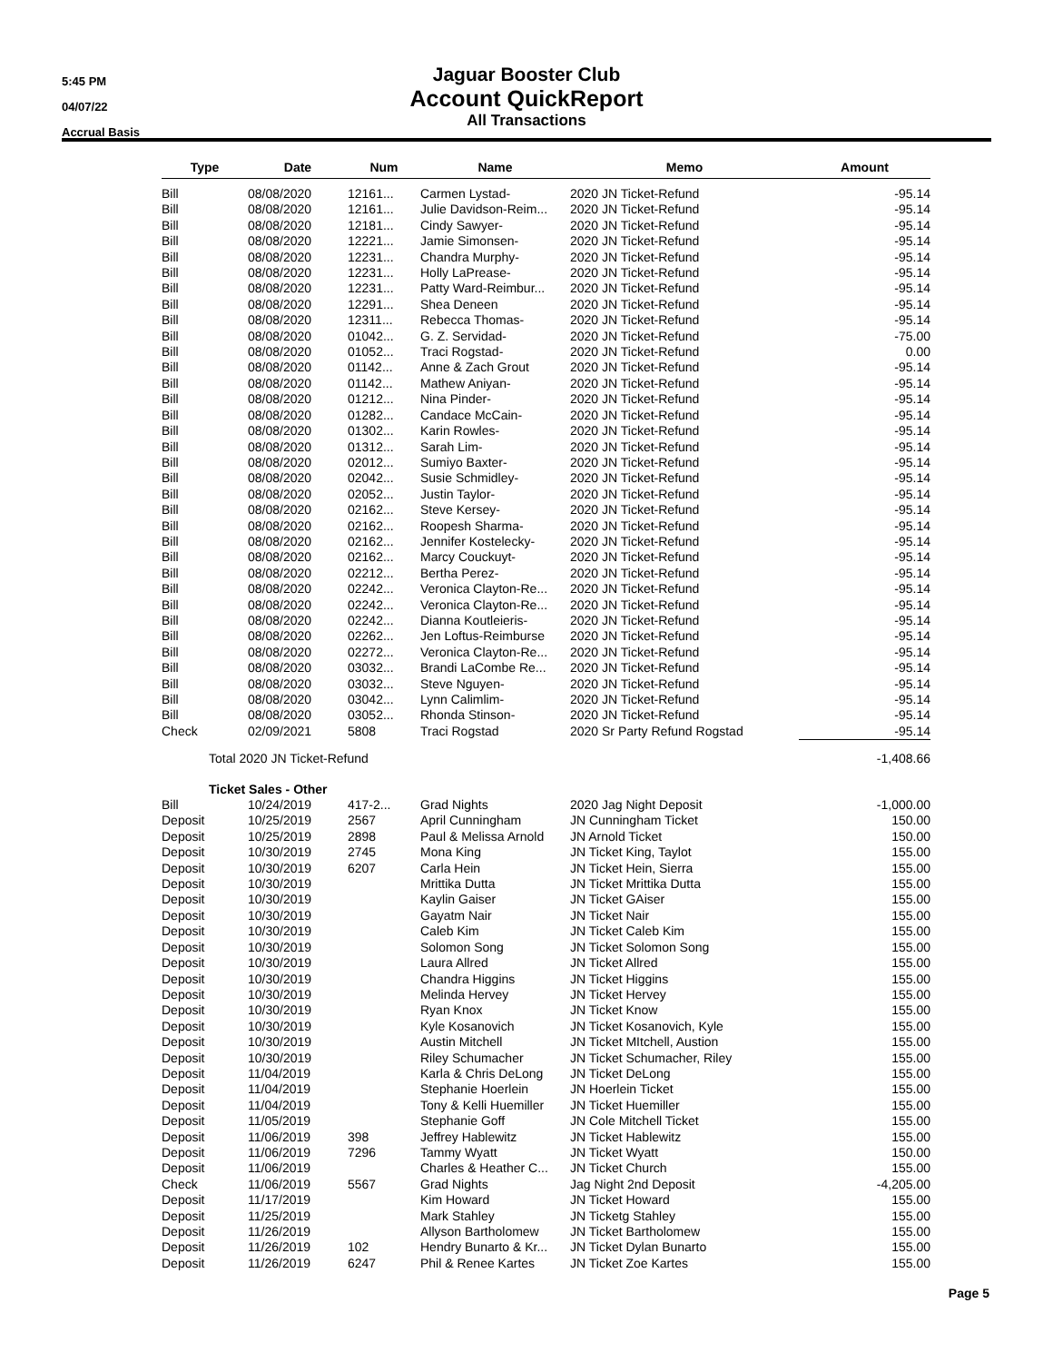5:45 PM
04/07/22
Accrual Basis
Jaguar Booster Club
Account QuickReport
All Transactions
| Type | Date | Num | Name | Memo | Amount |
| --- | --- | --- | --- | --- | --- |
| Bill | 08/08/2020 | 12161... | Carmen Lystad- | 2020 JN Ticket-Refund | -95.14 |
| Bill | 08/08/2020 | 12161... | Julie Davidson-Reim... | 2020 JN Ticket-Refund | -95.14 |
| Bill | 08/08/2020 | 12181... | Cindy Sawyer- | 2020 JN Ticket-Refund | -95.14 |
| Bill | 08/08/2020 | 12221... | Jamie Simonsen- | 2020 JN Ticket-Refund | -95.14 |
| Bill | 08/08/2020 | 12231... | Chandra Murphy- | 2020 JN Ticket-Refund | -95.14 |
| Bill | 08/08/2020 | 12231... | Holly LaPrease- | 2020 JN Ticket-Refund | -95.14 |
| Bill | 08/08/2020 | 12231... | Patty Ward-Reimbur... | 2020 JN Ticket-Refund | -95.14 |
| Bill | 08/08/2020 | 12291... | Shea Deneen | 2020 JN Ticket-Refund | -95.14 |
| Bill | 08/08/2020 | 12311... | Rebecca Thomas- | 2020 JN Ticket-Refund | -95.14 |
| Bill | 08/08/2020 | 01042... | G. Z. Servidad- | 2020 JN Ticket-Refund | -75.00 |
| Bill | 08/08/2020 | 01052... | Traci Rogstad- | 2020 JN Ticket-Refund | 0.00 |
| Bill | 08/08/2020 | 01142... | Anne & Zach Grout | 2020 JN Ticket-Refund | -95.14 |
| Bill | 08/08/2020 | 01142... | Mathew Aniyan- | 2020 JN Ticket-Refund | -95.14 |
| Bill | 08/08/2020 | 01212... | Nina Pinder- | 2020 JN Ticket-Refund | -95.14 |
| Bill | 08/08/2020 | 01282... | Candace McCain- | 2020 JN Ticket-Refund | -95.14 |
| Bill | 08/08/2020 | 01302... | Karin Rowles- | 2020 JN Ticket-Refund | -95.14 |
| Bill | 08/08/2020 | 01312... | Sarah Lim- | 2020 JN Ticket-Refund | -95.14 |
| Bill | 08/08/2020 | 02012... | Sumiyo Baxter- | 2020 JN Ticket-Refund | -95.14 |
| Bill | 08/08/2020 | 02042... | Susie Schmidley- | 2020 JN Ticket-Refund | -95.14 |
| Bill | 08/08/2020 | 02052... | Justin Taylor- | 2020 JN Ticket-Refund | -95.14 |
| Bill | 08/08/2020 | 02162... | Steve Kersey- | 2020 JN Ticket-Refund | -95.14 |
| Bill | 08/08/2020 | 02162... | Roopesh Sharma- | 2020 JN Ticket-Refund | -95.14 |
| Bill | 08/08/2020 | 02162... | Jennifer Kostelecky- | 2020 JN Ticket-Refund | -95.14 |
| Bill | 08/08/2020 | 02162... | Marcy Couckuyt- | 2020 JN Ticket-Refund | -95.14 |
| Bill | 08/08/2020 | 02212... | Bertha Perez- | 2020 JN Ticket-Refund | -95.14 |
| Bill | 08/08/2020 | 02242... | Veronica Clayton-Re... | 2020 JN Ticket-Refund | -95.14 |
| Bill | 08/08/2020 | 02242... | Veronica Clayton-Re... | 2020 JN Ticket-Refund | -95.14 |
| Bill | 08/08/2020 | 02242... | Dianna Koutleieris- | 2020 JN Ticket-Refund | -95.14 |
| Bill | 08/08/2020 | 02262... | Jen Loftus-Reimburse | 2020 JN Ticket-Refund | -95.14 |
| Bill | 08/08/2020 | 02272... | Veronica Clayton-Re... | 2020 JN Ticket-Refund | -95.14 |
| Bill | 08/08/2020 | 03032... | Brandi LaCombe Re... | 2020 JN Ticket-Refund | -95.14 |
| Bill | 08/08/2020 | 03032... | Steve Nguyen- | 2020 JN Ticket-Refund | -95.14 |
| Bill | 08/08/2020 | 03042... | Lynn Calimlim- | 2020 JN Ticket-Refund | -95.14 |
| Bill | 08/08/2020 | 03052... | Rhonda Stinson- | 2020 JN Ticket-Refund | -95.14 |
| Check | 02/09/2021 | 5808 | Traci Rogstad | 2020 Sr Party Refund Rogstad | -95.14 |
| Total 2020 JN Ticket-Refund | | | | | -1,408.66 |
| Ticket Sales - Other | | | | | |
| Bill | 10/24/2019 | 417-2... | Grad Nights | 2020 Jag Night Deposit | -1,000.00 |
| Deposit | 10/25/2019 | 2567 | April Cunningham | JN Cunningham Ticket | 150.00 |
| Deposit | 10/25/2019 | 2898 | Paul & Melissa Arnold | JN Arnold Ticket | 150.00 |
| Deposit | 10/30/2019 | 2745 | Mona King | JN Ticket King, Taylot | 155.00 |
| Deposit | 10/30/2019 | 6207 | Carla Hein | JN Ticket Hein, Sierra | 155.00 |
| Deposit | 10/30/2019 | | Mrittika Dutta | JN Ticket Mrittika Dutta | 155.00 |
| Deposit | 10/30/2019 | | Kaylin Gaiser | JN Ticket GAiser | 155.00 |
| Deposit | 10/30/2019 | | Gayatm Nair | JN Ticket Nair | 155.00 |
| Deposit | 10/30/2019 | | Caleb Kim | JN Ticket Caleb Kim | 155.00 |
| Deposit | 10/30/2019 | | Solomon Song | JN Ticket Solomon Song | 155.00 |
| Deposit | 10/30/2019 | | Laura Allred | JN Ticket Allred | 155.00 |
| Deposit | 10/30/2019 | | Chandra Higgins | JN Ticket Higgins | 155.00 |
| Deposit | 10/30/2019 | | Melinda Hervey | JN Ticket Hervey | 155.00 |
| Deposit | 10/30/2019 | | Ryan Knox | JN Ticket Know | 155.00 |
| Deposit | 10/30/2019 | | Kyle Kosanovich | JN Ticket Kosanovich, Kyle | 155.00 |
| Deposit | 10/30/2019 | | Austin Mitchell | JN Ticket MItchell, Austion | 155.00 |
| Deposit | 10/30/2019 | | Riley Schumacher | JN Ticket Schumacher, Riley | 155.00 |
| Deposit | 11/04/2019 | | Karla & Chris DeLong | JN Ticket DeLong | 155.00 |
| Deposit | 11/04/2019 | | Stephanie Hoerlein | JN Hoerlein Ticket | 155.00 |
| Deposit | 11/04/2019 | | Tony & Kelli Huemiller | JN Ticket Huemiller | 155.00 |
| Deposit | 11/05/2019 | | Stephanie Goff | JN Cole Mitchell Ticket | 155.00 |
| Deposit | 11/06/2019 | 398 | Jeffrey Hablewitz | JN Ticket Hablewitz | 155.00 |
| Deposit | 11/06/2019 | 7296 | Tammy Wyatt | JN Ticket Wyatt | 150.00 |
| Deposit | 11/06/2019 | | Charles & Heather C... | JN Ticket Church | 155.00 |
| Check | 11/06/2019 | 5567 | Grad Nights | Jag Night 2nd Deposit | -4,205.00 |
| Deposit | 11/17/2019 | | Kim Howard | JN Ticket Howard | 155.00 |
| Deposit | 11/25/2019 | | Mark Stahley | JN Ticketg Stahley | 155.00 |
| Deposit | 11/26/2019 | | Allyson Bartholomew | JN Ticket Bartholomew | 155.00 |
| Deposit | 11/26/2019 | 102 | Hendry Bunarto & Kr... | JN Ticket Dylan Bunarto | 155.00 |
| Deposit | 11/26/2019 | 6247 | Phil & Renee Kartes | JN Ticket Zoe Kartes | 155.00 |
Page 5